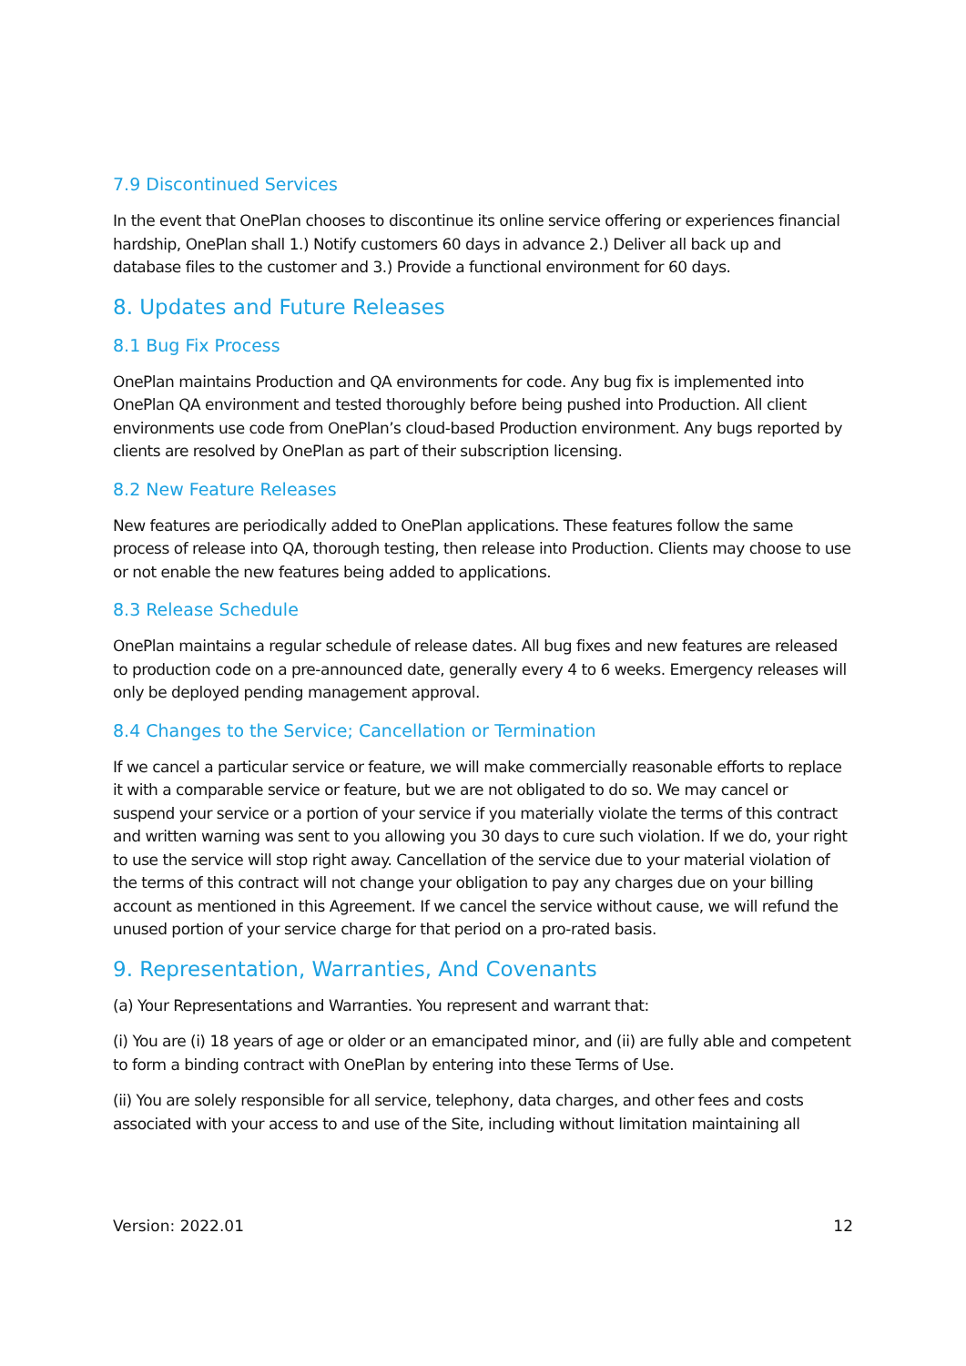7.9 Discontinued Services
In the event that OnePlan chooses to discontinue its online service offering or experiences financial hardship, OnePlan shall 1.) Notify customers 60 days in advance 2.) Deliver all back up and database files to the customer and 3.) Provide a functional environment for 60 days.
8. Updates and Future Releases
8.1 Bug Fix Process
OnePlan maintains Production and QA environments for code. Any bug fix is implemented into OnePlan QA environment and tested thoroughly before being pushed into Production. All client environments use code from OnePlan’s cloud-based Production environment. Any bugs reported by clients are resolved by OnePlan as part of their subscription licensing.
8.2 New Feature Releases
New features are periodically added to OnePlan applications. These features follow the same process of release into QA, thorough testing, then release into Production. Clients may choose to use or not enable the new features being added to applications.
8.3 Release Schedule
OnePlan maintains a regular schedule of release dates. All bug fixes and new features are released to production code on a pre-announced date, generally every 4 to 6 weeks. Emergency releases will only be deployed pending management approval.
8.4 Changes to the Service; Cancellation or Termination
If we cancel a particular service or feature, we will make commercially reasonable efforts to replace it with a comparable service or feature, but we are not obligated to do so. We may cancel or suspend your service or a portion of your service if you materially violate the terms of this contract and written warning was sent to you allowing you 30 days to cure such violation. If we do, your right to use the service will stop right away. Cancellation of the service due to your material violation of the terms of this contract will not change your obligation to pay any charges due on your billing account as mentioned in this Agreement. If we cancel the service without cause, we will refund the unused portion of your service charge for that period on a pro-rated basis.
9. Representation, Warranties, And Covenants
(a) Your Representations and Warranties. You represent and warrant that:
(i) You are (i) 18 years of age or older or an emancipated minor, and (ii) are fully able and competent to form a binding contract with OnePlan by entering into these Terms of Use.
(ii) You are solely responsible for all service, telephony, data charges, and other fees and costs associated with your access to and use of the Site, including without limitation maintaining all
Version: 2022.01 12